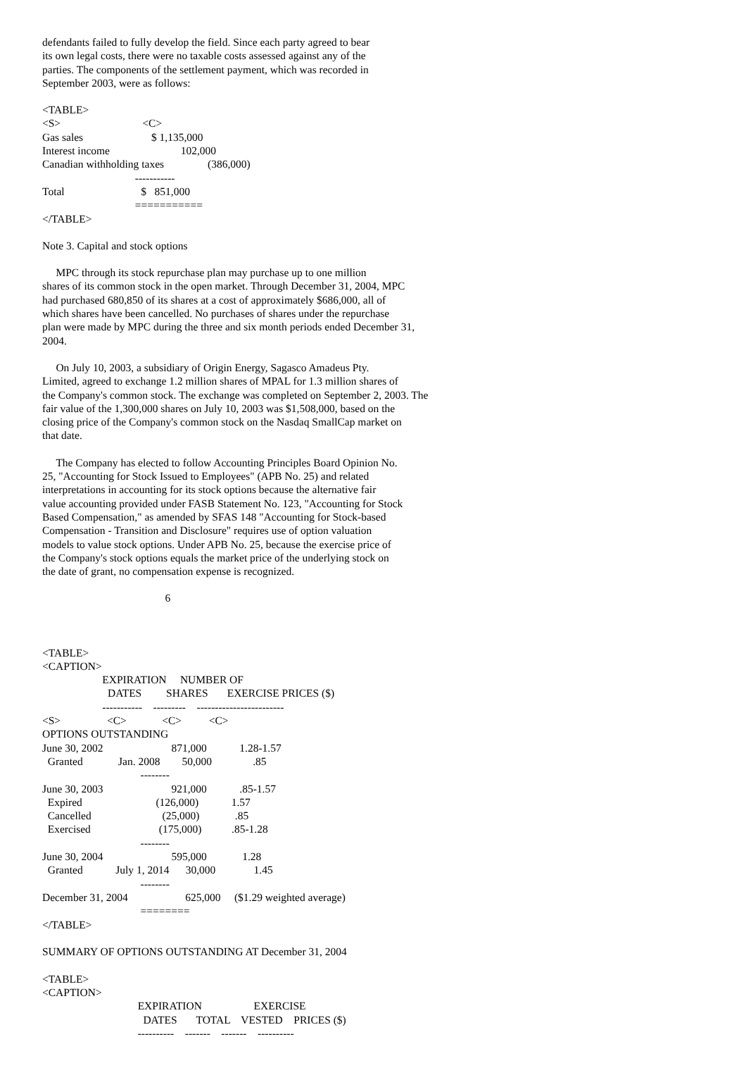defendants failed to fully develop the field. Since each party agreed to bear
its own legal costs, there were no taxable costs assessed against any of the
parties. The components of the settlement payment, which was recorded in
September 2003, were as follows:
<TABLE>
<S>                              <C>
Gas sales                         $ 1,135,000
Interest income                          102,000
Canadian withholding taxes                (386,000)
                                  -----------
Total                            $   851,000
                                  ===========
</TABLE>
Note 3. Capital and stock options
MPC through its stock repurchase plan may purchase up to one million
shares of its common stock in the open market. Through December 31, 2004, MPC
had purchased 680,850 of its shares at a cost of approximately $686,000, all of
which shares have been cancelled. No purchases of shares under the repurchase
plan were made by MPC during the three and six month periods ended December 31,
2004.
On July 10, 2003, a subsidiary of Origin Energy, Sagasco Amadeus Pty.
Limited, agreed to exchange 1.2 million shares of MPAL for 1.3 million shares of
the Company's common stock. The exchange was completed on September 2, 2003. The
fair value of the 1,300,000 shares on July 10, 2003 was $1,508,000, based on the
closing price of the Company's common stock on the Nasdaq SmallCap market on
that date.
The Company has elected to follow Accounting Principles Board Opinion No.
25, "Accounting for Stock Issued to Employees" (APB No. 25) and related
interpretations in accounting for its stock options because the alternative fair
value accounting provided under FASB Statement No. 123, "Accounting for Stock
Based Compensation," as amended by SFAS 148 "Accounting for Stock-based
Compensation - Transition and Disclosure" requires use of option valuation
models to value stock options. Under APB No. 25, because the exercise price of
the Company's stock options equals the market price of the underlying stock on
the date of grant, no compensation expense is recognized.
                                             6



<TABLE>
<CAPTION>
                      EXPIRATION     NUMBER OF
                        DATES         SHARES       EXERCISE PRICES ($)
                      -----------    ---------    ------------------------
<S>                 <C>             <C>          <C>
OPTIONS OUTSTANDING
June 30, 2002                         871,000            1.28-1.57
  Granted             Jan. 2008        50,000               .85
                                    --------
June 30, 2003                         921,000            .85-1.57
  Expired                           (126,000)            1.57
  Cancelled                          (25,000)             .85
  Exercised                         (175,000)           .85-1.28
                                    --------
June 30, 2004                         595,000             1.28
  Granted            July 1, 2014      30,000              1.45
                                    --------
December 31, 2004                     625,000     ($1.29 weighted average)
                                    ========
</TABLE>

SUMMARY OF OPTIONS OUTSTANDING AT December 31, 2004

<TABLE>
<CAPTION>
                                   EXPIRATION                   EXERCISE
                                     DATES       TOTAL    VESTED    PRICES ($)
                                   ----------    -------    -------    ----------